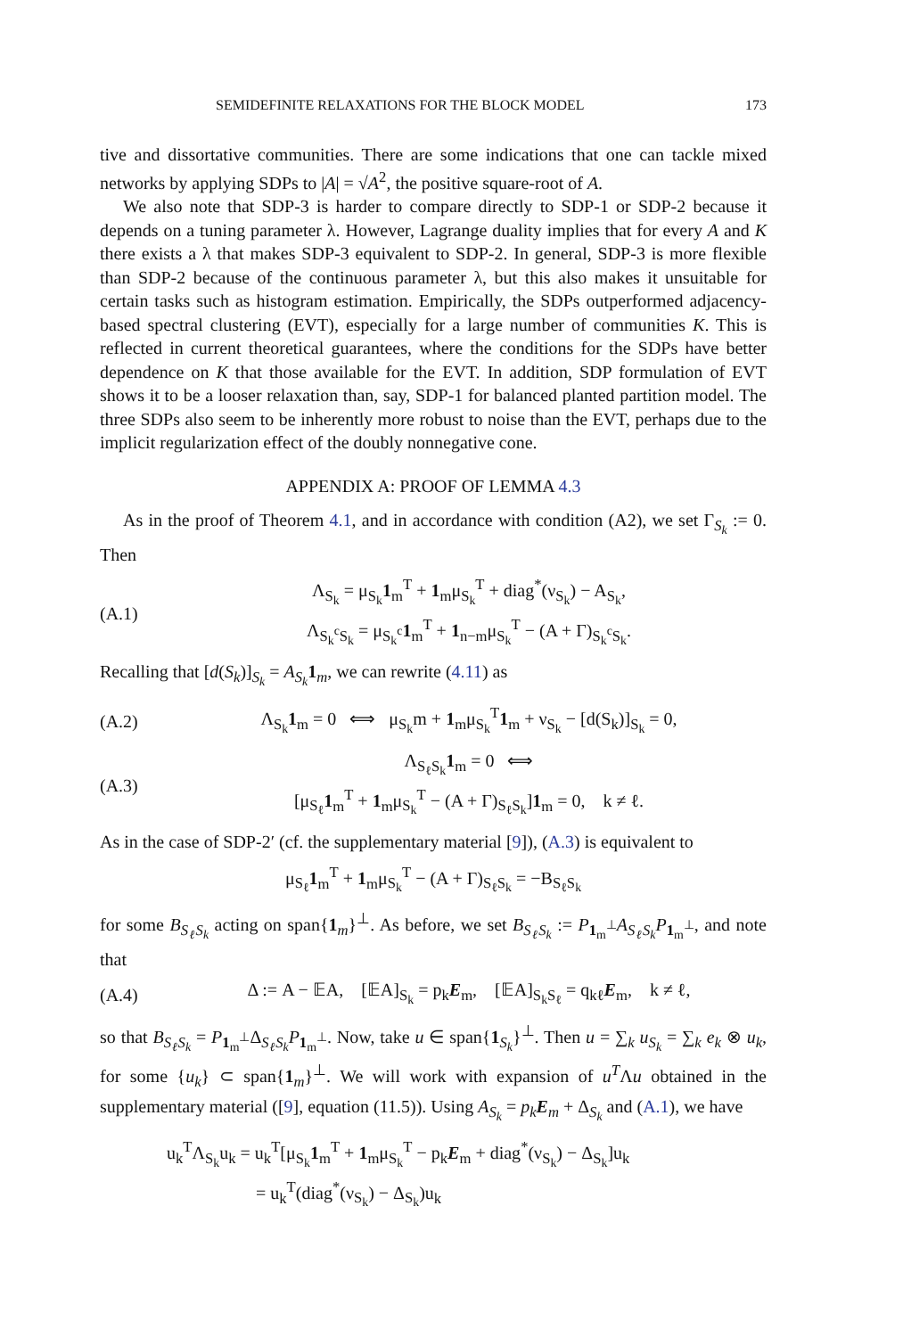SEMIDEFINITE RELAXATIONS FOR THE BLOCK MODEL 173
tive and dissortative communities. There are some indications that one can tackle mixed networks by applying SDPs to |A| = √A<sup>2</sup>, the positive square-root of A.
We also note that SDP-3 is harder to compare directly to SDP-1 or SDP-2 because it depends on a tuning parameter λ. However, Lagrange duality implies that for every A and K there exists a λ that makes SDP-3 equivalent to SDP-2. In general, SDP-3 is more flexible than SDP-2 because of the continuous parameter λ, but this also makes it unsuitable for certain tasks such as histogram estimation. Empirically, the SDPs outperformed adjacency-based spectral clustering (EVT), especially for a large number of communities K. This is reflected in current theoretical guarantees, where the conditions for the SDPs have better dependence on K that those available for the EVT. In addition, SDP formulation of EVT shows it to be a looser relaxation than, say, SDP-1 for balanced planted partition model. The three SDPs also seem to be inherently more robust to noise than the EVT, perhaps due to the implicit regularization effect of the doubly nonnegative cone.
APPENDIX A: PROOF OF LEMMA 4.3
As in the proof of Theorem 4.1, and in accordance with condition (A2), we set Γ<sub>S<sub>k</sub></sub> := 0. Then
(A.1) Λ<sub>S<sub>k</sub></sub> = μ<sub>S<sub>k</sub></sub>1<sub>m</sub><sup>T</sup> + 1<sub>m</sub>μ<sub>S<sub>k</sub></sub><sup>T</sup> + diag<sup>*</sup>(ν<sub>S<sub>k</sub></sub>) − A<sub>S<sub>k</sub></sub>,
Λ<sub>S<sub>k</sub><sup>c</sup>S<sub>k</sub></sub> = μ<sub>S<sub>k</sub><sup>c</sup></sub>1<sub>m</sub><sup>T</sup> + 1<sub>n−m</sub>μ<sub>S<sub>k</sub></sub><sup>T</sup> − (A + Γ)<sub>S<sub>k</sub><sup>c</sup>S<sub>k</sub></sub>.
Recalling that [d(S<sub>k</sub>)]<sub>S<sub>k</sub></sub> = A<sub>S<sub>k</sub></sub>1<sub>m</sub>, we can rewrite (4.11) as
(A.2) Λ<sub>S<sub>k</sub></sub>1<sub>m</sub> = 0 ⟺ μ<sub>S<sub>k</sub></sub>m + 1<sub>m</sub>μ<sub>S<sub>k</sub></sub><sup>T</sup>1<sub>m</sub> + ν<sub>S<sub>k</sub></sub> − [d(S<sub>k</sub>)]<sub>S<sub>k</sub></sub> = 0,
(A.3) Λ<sub>S<sub>ℓ</sub>S<sub>k</sub></sub>1<sub>m</sub> = 0 ⟺
[μ<sub>S<sub>ℓ</sub></sub>1<sub>m</sub><sup>T</sup> + 1<sub>m</sub>μ<sub>S<sub>k</sub></sub><sup>T</sup> − (A + Γ)<sub>S<sub>ℓ</sub>S<sub>k</sub></sub>]1<sub>m</sub> = 0, k ≠ ℓ.
As in the case of SDP-2′ (cf. the supplementary material [9]), (A.3) is equivalent to
μ<sub>S<sub>ℓ</sub></sub>1<sub>m</sub><sup>T</sup> + 1<sub>m</sub>μ<sub>S<sub>k</sub></sub><sup>T</sup> − (A + Γ)<sub>S<sub>ℓ</sub>S<sub>k</sub></sub> = −B<sub>S<sub>ℓ</sub>S<sub>k</sub></sub>
for some B<sub>S<sub>ℓ</sub>S<sub>k</sub></sub> acting on span{1<sub>m</sub>}<sup>⊥</sup>. As before, we set B<sub>S<sub>ℓ</sub>S<sub>k</sub></sub> := P<sub>1<sub>m</sub><sup>⊥</sup></sub>A<sub>S<sub>ℓ</sub>S<sub>k</sub></sub>P<sub>1<sub>m</sub><sup>⊥</sup></sub>, and note that
(A.4) Δ := A − 𝔼A, [𝔼A]<sub>S<sub>k</sub></sub> = p<sub>k</sub>E<sub>m</sub>, [𝔼A]<sub>S<sub>k</sub>S<sub>ℓ</sub></sub> = q<sub>kℓ</sub>E<sub>m</sub>, k ≠ ℓ,
so that B<sub>S<sub>ℓ</sub>S<sub>k</sub></sub> = P<sub>1<sub>m</sub><sup>⊥</sup></sub>Δ<sub>S<sub>ℓ</sub>S<sub>k</sub></sub>P<sub>1<sub>m</sub><sup>⊥</sup></sub>. Now, take u ∈ span{1<sub>S<sub>k</sub></sub>}<sup>⊥</sup>. Then u = ∑<sub>k</sub> u<sub>S<sub>k</sub></sub> = ∑<sub>k</sub> e<sub>k</sub> ⊗ u<sub>k</sub>, for some {u<sub>k</sub>} ⊂ span{1<sub>m</sub>}<sup>⊥</sup>. We will work with expansion of u<sup>T</sup>Λu obtained in the supplementary material ([9], equation (11.5)). Using A<sub>S<sub>k</sub></sub> = p<sub>k</sub> E<sub>m</sub> + Δ<sub>S<sub>k</sub></sub> and (A.1), we have
u<sub>k</sub><sup>T</sup>Λ<sub>S<sub>k</sub></sub>u<sub>k</sub> = u<sub>k</sub><sup>T</sup>[μ<sub>S<sub>k</sub></sub>1<sub>m</sub><sup>T</sup> + 1<sub>m</sub>μ<sub>S<sub>k</sub></sub><sup>T</sup> − p<sub>k</sub>E<sub>m</sub> + diag<sup>*</sup>(ν<sub>S<sub>k</sub></sub>) − Δ<sub>S<sub>k</sub></sub>]u<sub>k</sub>
= u<sub>k</sub><sup>T</sup>(diag<sup>*</sup>(ν<sub>S<sub>k</sub></sub>) − Δ<sub>S<sub>k</sub></sub>)u<sub>k</sub>